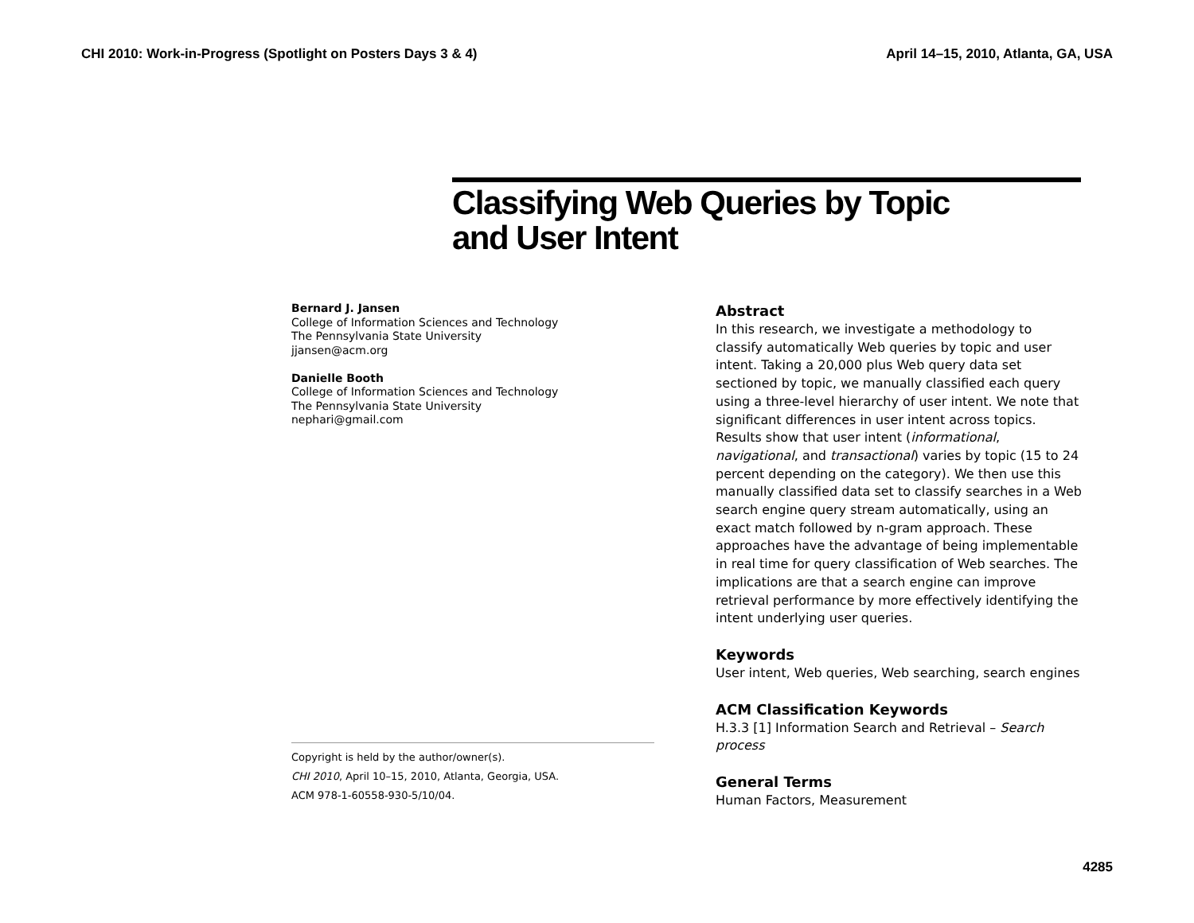CHI 2010: Work-in-Progress (Spotlight on Posters Days 3 & 4) April 14–15, 2010, Atlanta, GA, USA
Classifying Web Queries by Topic
and User Intent
Bernard J. Jansen
College of Information Sciences and Technology
The Pennsylvania State University
jjansen@acm.org
Danielle Booth
College of Information Sciences and Technology
The Pennsylvania State University
nephari@gmail.com
Copyright is held by the author/owner(s).
CHI 2010, April 10–15, 2010, Atlanta, Georgia, USA.
ACM 978-1-60558-930-5/10/04.
Abstract
In this research, we investigate a methodology to classify automatically Web queries by topic and user intent. Taking a 20,000 plus Web query data set sectioned by topic, we manually classified each query using a three-level hierarchy of user intent. We note that significant differences in user intent across topics. Results show that user intent (informational, navigational, and transactional) varies by topic (15 to 24 percent depending on the category). We then use this manually classified data set to classify searches in a Web search engine query stream automatically, using an exact match followed by n-gram approach. These approaches have the advantage of being implementable in real time for query classification of Web searches. The implications are that a search engine can improve retrieval performance by more effectively identifying the intent underlying user queries.
Keywords
User intent, Web queries, Web searching, search engines
ACM Classification Keywords
H.3.3 [1] Information Search and Retrieval – Search process
General Terms
Human Factors, Measurement
4285